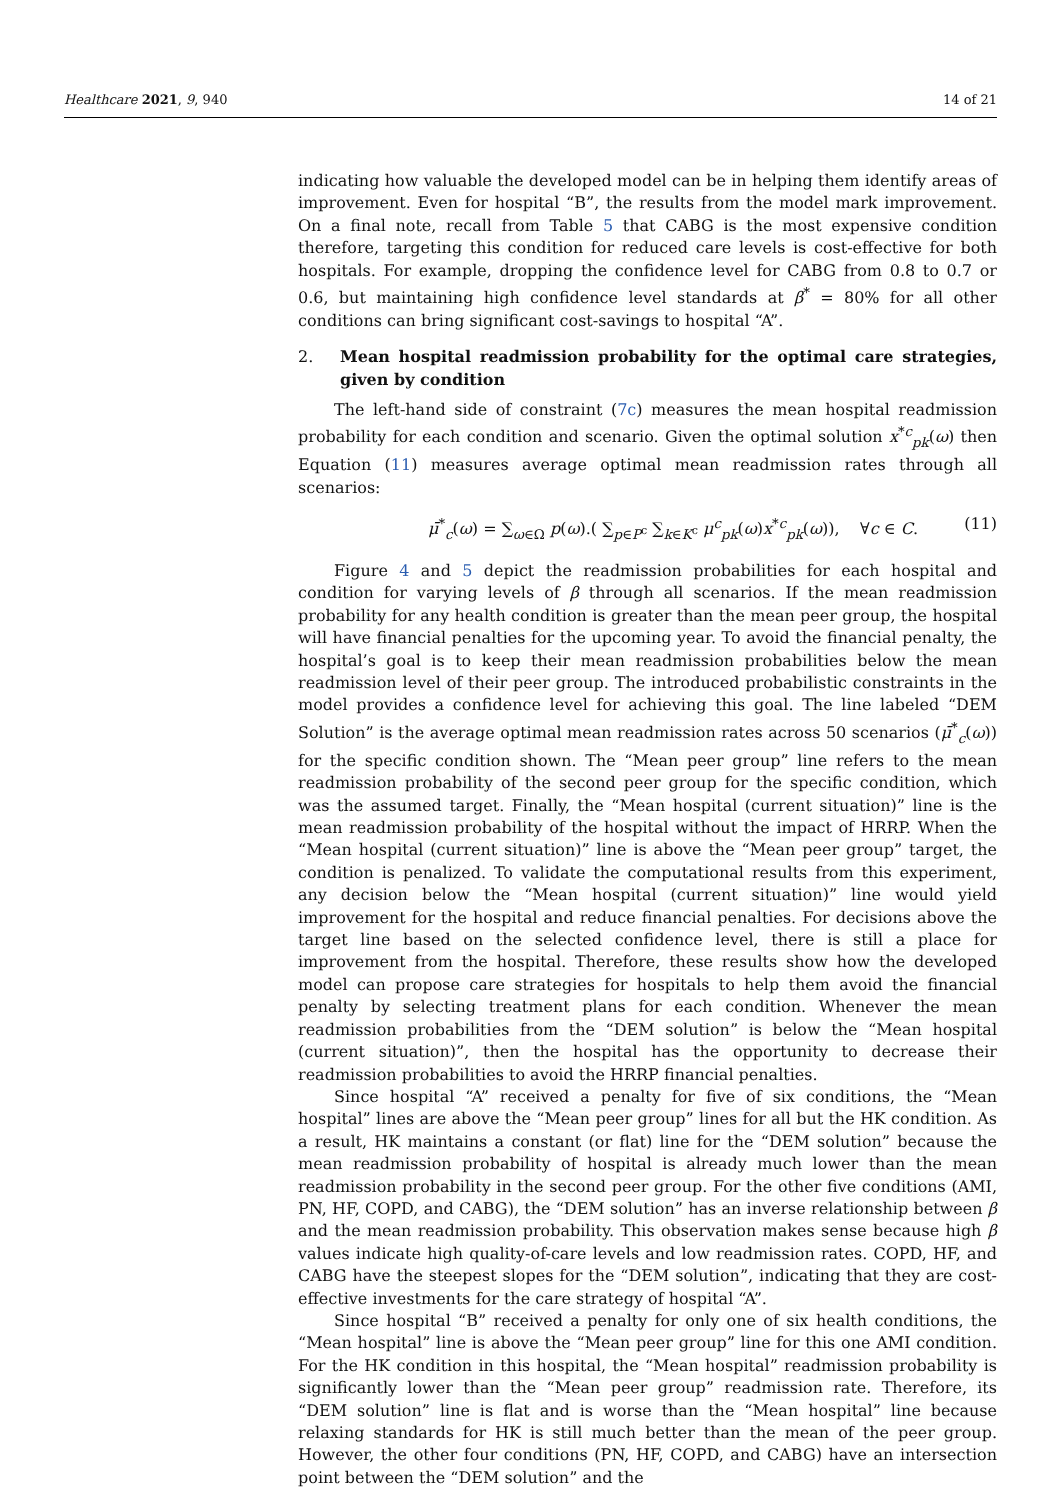Healthcare 2021, 9, 940 14 of 21
indicating how valuable the developed model can be in helping them identify areas of improvement. Even for hospital “B”, the results from the model mark improvement. On a final note, recall from Table 5 that CABG is the most expensive condition therefore, targeting this condition for reduced care levels is cost-effective for both hospitals. For example, dropping the confidence level for CABG from 0.8 to 0.7 or 0.6, but maintaining high confidence level standards at β<sup>*</sup> = 80% for all other conditions can bring significant cost-savings to hospital “A”.
2. Mean hospital readmission probability for the optimal care strategies, given by condition
The left-hand side of constraint (7c) measures the mean hospital readmission probability for each condition and scenario. Given the optimal solution x<sup>*c</sup><sub>pk</sub>(ω) then Equation (11) measures average optimal mean readmission rates through all scenarios:
μ̄<sup>*</sup><sub>c</sub>(ω) = ∑<sub>ω∈Ω</sub> p(ω).( ∑<sub>p∈P<sup>c</sup></sub> ∑<sub>k∈K<sup>c</sup></sub> μ<sup>c</sup><sub>pk</sub>(ω)x<sup>*c</sup><sub>pk</sub>(ω)), ∀c ∈ C. (11)
Figure 4 and 5 depict the readmission probabilities for each hospital and condition for varying levels of β through all scenarios. If the mean readmission probability for any health condition is greater than the mean peer group, the hospital will have financial penalties for the upcoming year. To avoid the financial penalty, the hospital’s goal is to keep their mean readmission probabilities below the mean readmission level of their peer group. The introduced probabilistic constraints in the model provides a confidence level for achieving this goal. The line labeled “DEM Solution” is the average optimal mean readmission rates across 50 scenarios (μ̄<sup>*</sup><sub>c</sub>(ω)) for the specific condition shown. The “Mean peer group” line refers to the mean readmission probability of the second peer group for the specific condition, which was the assumed target. Finally, the “Mean hospital (current situation)” line is the mean readmission probability of the hospital without the impact of HRRP. When the “Mean hospital (current situation)” line is above the “Mean peer group” target, the condition is penalized. To validate the computational results from this experiment, any decision below the “Mean hospital (current situation)” line would yield improvement for the hospital and reduce financial penalties. For decisions above the target line based on the selected confidence level, there is still a place for improvement from the hospital. Therefore, these results show how the developed model can propose care strategies for hospitals to help them avoid the financial penalty by selecting treatment plans for each condition. Whenever the mean readmission probabilities from the “DEM solution” is below the “Mean hospital (current situation)”, then the hospital has the opportunity to decrease their readmission probabilities to avoid the HRRP financial penalties.
Since hospital “A” received a penalty for five of six conditions, the “Mean hospital” lines are above the “Mean peer group” lines for all but the HK condition. As a result, HK maintains a constant (or flat) line for the “DEM solution” because the mean readmission probability of hospital is already much lower than the mean readmission probability in the second peer group. For the other five conditions (AMI, PN, HF, COPD, and CABG), the “DEM solution” has an inverse relationship between β and the mean readmission probability. This observation makes sense because high β values indicate high quality-of-care levels and low readmission rates. COPD, HF, and CABG have the steepest slopes for the “DEM solution”, indicating that they are cost-effective investments for the care strategy of hospital “A”.
Since hospital “B” received a penalty for only one of six health conditions, the “Mean hospital” line is above the “Mean peer group” line for this one AMI condition. For the HK condition in this hospital, the “Mean hospital” readmission probability is significantly lower than the “Mean peer group” readmission rate. Therefore, its “DEM solution” line is flat and is worse than the “Mean hospital” line because relaxing standards for HK is still much better than the mean of the peer group. However, the other four conditions (PN, HF, COPD, and CABG) have an intersection point between the “DEM solution” and the